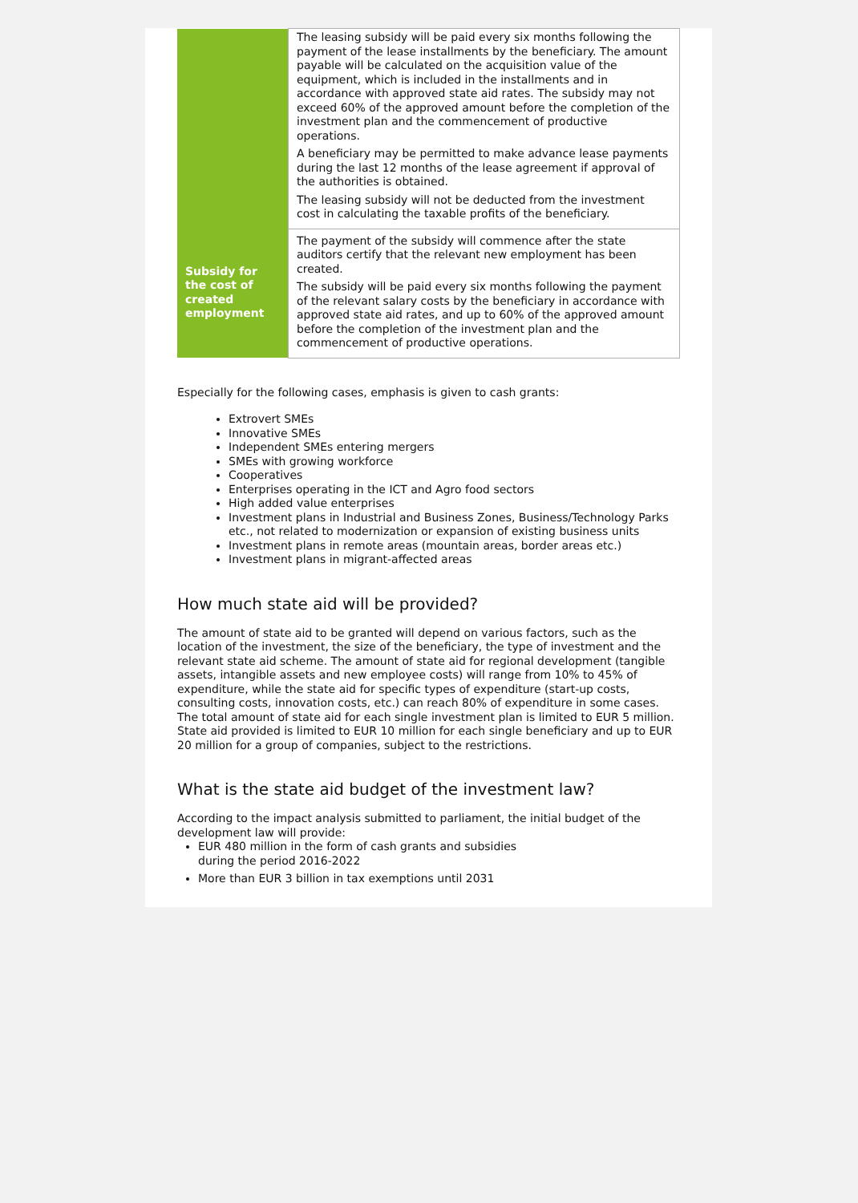| | The leasing subsidy will be paid every six months following the payment of the lease installments by the beneficiary. The amount payable will be calculated on the acquisition value of the equipment, which is included in the installments and in accordance with approved state aid rates. The subsidy may not exceed 60% of the approved amount before the completion of the investment plan and the commencement of productive operations. A beneficiary may be permitted to make advance lease payments during the last 12 months of the lease agreement if approval of the authorities is obtained. The leasing subsidy will not be deducted from the investment cost in calculating the taxable profits of the beneficiary. |
| Subsidy for the cost of created employment | The payment of the subsidy will commence after the state auditors certify that the relevant new employment has been created. The subsidy will be paid every six months following the payment of the relevant salary costs by the beneficiary in accordance with approved state aid rates, and up to 60% of the approved amount before the completion of the investment plan and the commencement of productive operations. |
Especially for the following cases, emphasis is given to cash grants:
Extrovert SMEs
Innovative SMEs
Independent SMEs entering mergers
SMEs with growing workforce
Cooperatives
Enterprises operating in the ICT and Agro food sectors
High added value enterprises
Investment plans in Industrial and Business Zones, Business/Technology Parks etc., not related to modernization or expansion of existing business units
Investment plans in remote areas (mountain areas, border areas etc.)
Investment plans in migrant-affected areas
How much state aid will be provided?
The amount of state aid to be granted will depend on various factors, such as the location of the investment, the size of the beneficiary, the type of investment and the relevant state aid scheme. The amount of state aid for regional development (tangible assets, intangible assets and new employee costs) will range from 10% to 45% of expenditure, while the state aid for specific types of expenditure (start-up costs, consulting costs, innovation costs, etc.) can reach 80% of expenditure in some cases. The total amount of state aid for each single investment plan is limited to EUR 5 million. State aid provided is limited to EUR 10 million for each single beneficiary and up to EUR 20 million for a group of companies, subject to the restrictions.
What is the state aid budget of the investment law?
According to the impact analysis submitted to parliament, the initial budget of the development law will provide:
EUR 480 million in the form of cash grants and subsidies
during the period 2016-2022
More than EUR 3 billion in tax exemptions until 2031